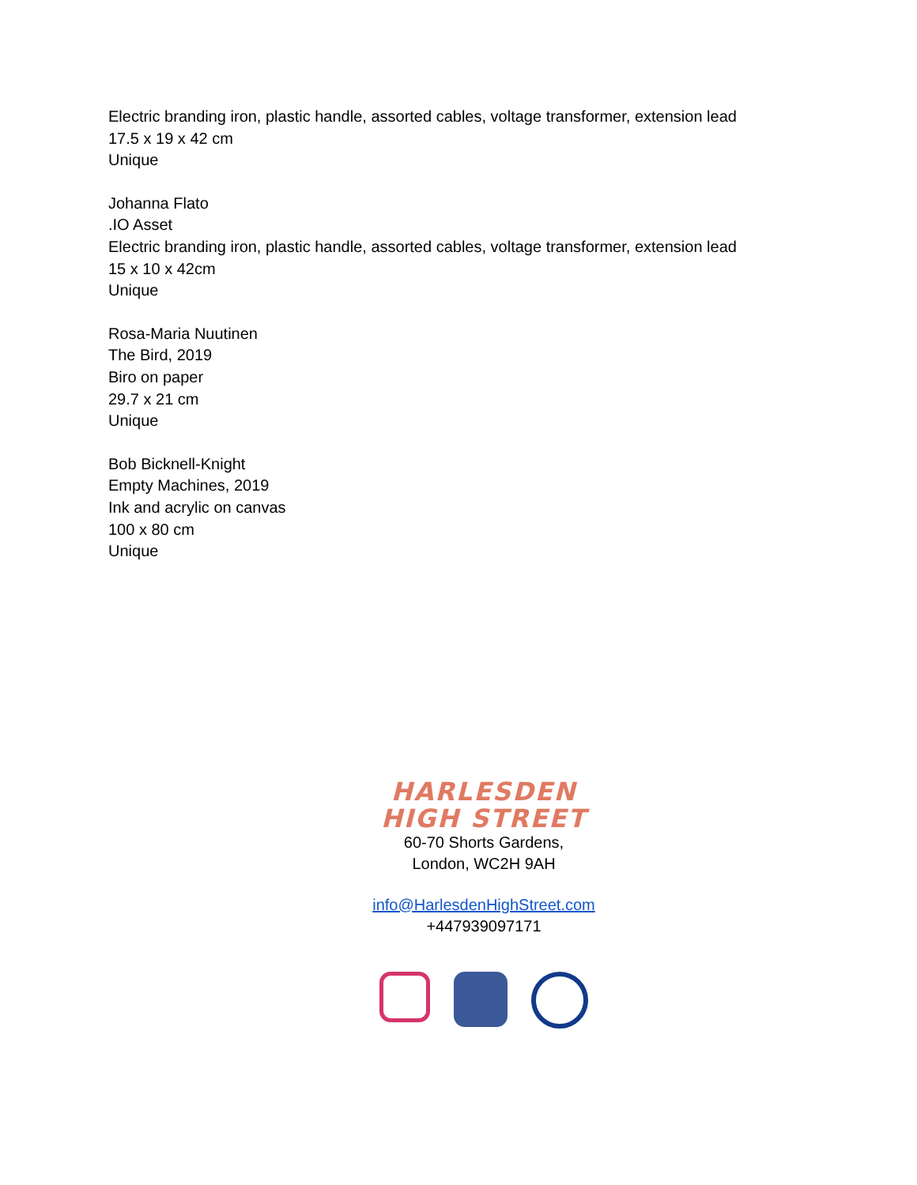Electric branding iron, plastic handle, assorted cables, voltage transformer, extension lead
17.5 x 19 x 42 cm
Unique
Johanna Flato
.IO Asset
Electric branding iron, plastic handle, assorted cables, voltage transformer, extension lead
15 x 10 x 42cm
Unique
Rosa-Maria Nuutinen
The Bird, 2019
Biro on paper
29.7 x 21 cm
Unique
Bob Bicknell-Knight
Empty Machines, 2019
Ink and acrylic on canvas
100 x 80 cm
Unique
HARLESDEN
HIGH STREET
60-70 Shorts Gardens,
London, WC2H 9AH
info@HarlesdenHighStreet.com
+447939097171